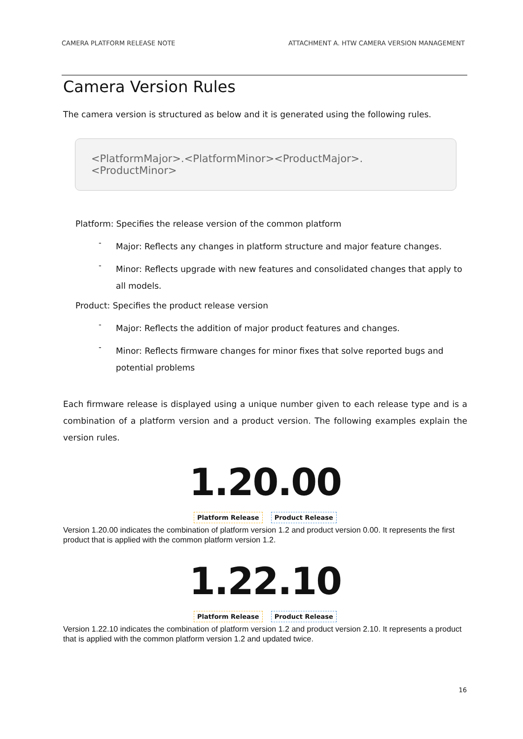CAMERA PLATFORM RELEASE NOTE ATTACHMENT A. HTW CAMERA VERSION MANAGEMENT
Camera Version Rules
The camera version is structured as below and it is generated using the following rules.
<PlatformMajor>.<PlatformMinor><ProductMajor>.<ProductMinor>
Platform: Specifies the release version of the common platform
-
Major: Reflects any changes in platform structure and major feature changes.
-
Minor: Reflects upgrade with new features and consolidated changes that apply to all models.
Product: Specifies the product release version
-
Major: Reflects the addition of major product features and changes.
-
Minor: Reflects firmware changes for minor fixes that solve reported bugs and potential problems
Each firmware release is displayed using a unique number given to each release type and is a combination of a platform version and a product version. The following examples explain the version rules.
1.20.00
Platform Release Product Release
Version 1.20.00 indicates the combination of platform version 1.2 and product version 0.00. It represents the first product that is applied with the common platform version 1.2.
1.22.10
Platform Release Product Release
Version 1.22.10 indicates the combination of platform version 1.2 and product version 2.10. It represents a product that is applied with the common platform version 1.2 and updated twice.
16